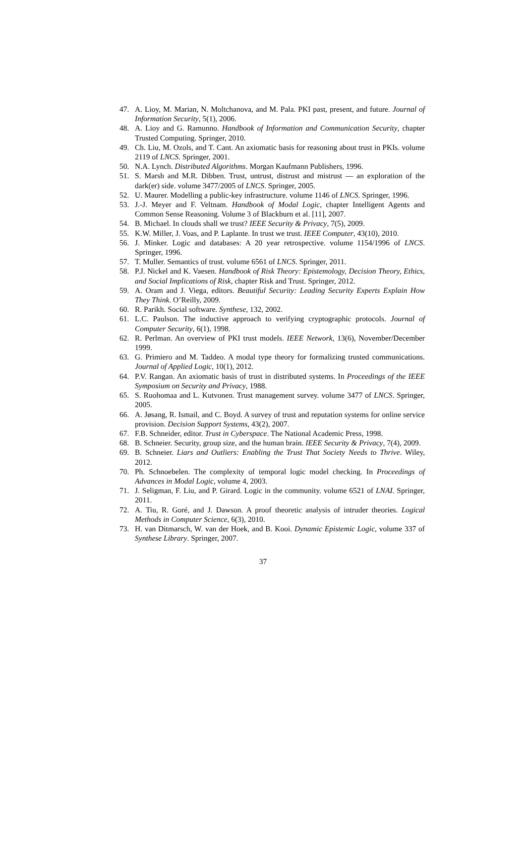47. A. Lioy, M. Marian, N. Moltchanova, and M. Pala. PKI past, present, and future. Journal of Information Security, 5(1), 2006.
48. A. Lioy and G. Ramunno. Handbook of Information and Communication Security, chapter Trusted Computing. Springer, 2010.
49. Ch. Liu, M. Ozols, and T. Cant. An axiomatic basis for reasoning about trust in PKIs. volume 2119 of LNCS. Springer, 2001.
50. N.A. Lynch. Distributed Algorithms. Morgan Kaufmann Publishers, 1996.
51. S. Marsh and M.R. Dibben. Trust, untrust, distrust and mistrust — an exploration of the dark(er) side. volume 3477/2005 of LNCS. Springer, 2005.
52. U. Maurer. Modelling a public-key infrastructure. volume 1146 of LNCS. Springer, 1996.
53. J.-J. Meyer and F. Veltnam. Handbook of Modal Logic, chapter Intelligent Agents and Common Sense Reasoning. Volume 3 of Blackburn et al. [11], 2007.
54. B. Michael. In clouds shall we trust? IEEE Security & Privacy, 7(5), 2009.
55. K.W. Miller, J. Voas, and P. Laplante. In trust we trust. IEEE Computer, 43(10), 2010.
56. J. Minker. Logic and databases: A 20 year retrospective. volume 1154/1996 of LNCS. Springer, 1996.
57. T. Muller. Semantics of trust. volume 6561 of LNCS. Springer, 2011.
58. P.J. Nickel and K. Vaesen. Handbook of Risk Theory: Epistemology, Decision Theory, Ethics, and Social Implications of Risk, chapter Risk and Trust. Springer, 2012.
59. A. Oram and J. Viega, editors. Beautiful Security: Leading Security Experts Explain How They Think. O’Reilly, 2009.
60. R. Parikh. Social software. Synthese, 132, 2002.
61. L.C. Paulson. The inductive approach to verifying cryptographic protocols. Journal of Computer Security, 6(1), 1998.
62. R. Perlman. An overview of PKI trust models. IEEE Network, 13(6), November/December 1999.
63. G. Primiero and M. Taddeo. A modal type theory for formalizing trusted communications. Journal of Applied Logic, 10(1), 2012.
64. P.V. Rangan. An axiomatic basis of trust in distributed systems. In Proceedings of the IEEE Symposium on Security and Privacy, 1988.
65. S. Ruohomaa and L. Kutvonen. Trust management survey. volume 3477 of LNCS. Springer, 2005.
66. A. Jøsang, R. Ismail, and C. Boyd. A survey of trust and reputation systems for online service provision. Decision Support Systems, 43(2), 2007.
67. F.B. Schneider, editor. Trust in Cyberspace. The National Academic Press, 1998.
68. B. Schneier. Security, group size, and the human brain. IEEE Security & Privacy, 7(4), 2009.
69. B. Schneier. Liars and Outliers: Enabling the Trust That Society Needs to Thrive. Wiley, 2012.
70. Ph. Schnoebelen. The complexity of temporal logic model checking. In Proceedings of Advances in Modal Logic, volume 4, 2003.
71. J. Seligman, F. Liu, and P. Girard. Logic in the community. volume 6521 of LNAI. Springer, 2011.
72. A. Tiu, R. Goré, and J. Dawson. A proof theoretic analysis of intruder theories. Logical Methods in Computer Science, 6(3), 2010.
73. H. van Ditmarsch, W. van der Hoek, and B. Kooi. Dynamic Epistemic Logic, volume 337 of Synthese Library. Springer, 2007.
37